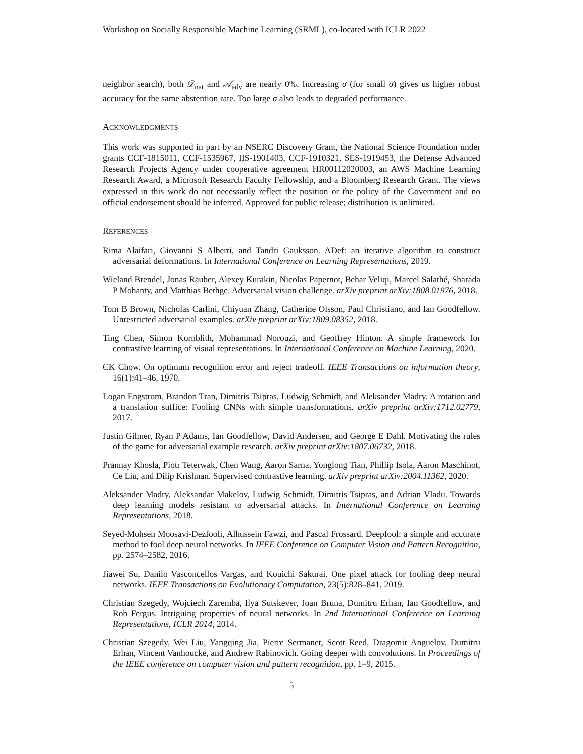Workshop on Socially Responsible Machine Learning (SRML), co-located with ICLR 2022
neighbor search), both 𝒟<sub>nat</sub> and 𝒜<sub>adv</sub> are nearly 0%. Increasing σ (for small σ) gives us higher robust accuracy for the same abstention rate. Too large σ also leads to degraded performance.
ACKNOWLEDGMENTS
This work was supported in part by an NSERC Discovery Grant, the National Science Foundation under grants CCF-1815011, CCF-1535967, IIS-1901403, CCF-1910321, SES-1919453, the Defense Advanced Research Projects Agency under cooperative agreement HR00112020003, an AWS Machine Learning Research Award, a Microsoft Research Faculty Fellowship, and a Bloomberg Research Grant. The views expressed in this work do not necessarily reflect the position or the policy of the Government and no official endorsement should be inferred. Approved for public release; distribution is unlimited.
REFERENCES
Rima Alaifari, Giovanni S Alberti, and Tandri Gauksson. ADef: an iterative algorithm to construct adversarial deformations. In International Conference on Learning Representations, 2019.
Wieland Brendel, Jonas Rauber, Alexey Kurakin, Nicolas Papernot, Behar Veliqi, Marcel Salathé, Sharada P Mohanty, and Matthias Bethge. Adversarial vision challenge. arXiv preprint arXiv:1808.01976, 2018.
Tom B Brown, Nicholas Carlini, Chiyuan Zhang, Catherine Olsson, Paul Christiano, and Ian Goodfellow. Unrestricted adversarial examples. arXiv preprint arXiv:1809.08352, 2018.
Ting Chen, Simon Kornblith, Mohammad Norouzi, and Geoffrey Hinton. A simple framework for contrastive learning of visual representations. In International Conference on Machine Learning, 2020.
CK Chow. On optimum recognition error and reject tradeoff. IEEE Transactions on information theory, 16(1):41–46, 1970.
Logan Engstrom, Brandon Tran, Dimitris Tsipras, Ludwig Schmidt, and Aleksander Madry. A rotation and a translation suffice: Fooling CNNs with simple transformations. arXiv preprint arXiv:1712.02779, 2017.
Justin Gilmer, Ryan P Adams, Ian Goodfellow, David Andersen, and George E Dahl. Motivating the rules of the game for adversarial example research. arXiv preprint arXiv:1807.06732, 2018.
Prannay Khosla, Piotr Teterwak, Chen Wang, Aaron Sarna, Yonglong Tian, Phillip Isola, Aaron Maschinot, Ce Liu, and Dilip Krishnan. Supervised contrastive learning. arXiv preprint arXiv:2004.11362, 2020.
Aleksander Madry, Aleksandar Makelov, Ludwig Schmidt, Dimitris Tsipras, and Adrian Vladu. Towards deep learning models resistant to adversarial attacks. In International Conference on Learning Representations, 2018.
Seyed-Mohsen Moosavi-Dezfooli, Alhussein Fawzi, and Pascal Frossard. Deepfool: a simple and accurate method to fool deep neural networks. In IEEE Conference on Computer Vision and Pattern Recognition, pp. 2574–2582, 2016.
Jiawei Su, Danilo Vasconcellos Vargas, and Kouichi Sakurai. One pixel attack for fooling deep neural networks. IEEE Transactions on Evolutionary Computation, 23(5):828–841, 2019.
Christian Szegedy, Wojciech Zaremba, Ilya Sutskever, Joan Bruna, Dumitru Erhan, Ian Goodfellow, and Rob Fergus. Intriguing properties of neural networks. In 2nd International Conference on Learning Representations, ICLR 2014, 2014.
Christian Szegedy, Wei Liu, Yangqing Jia, Pierre Sermanet, Scott Reed, Dragomir Anguelov, Dumitru Erhan, Vincent Vanhoucke, and Andrew Rabinovich. Going deeper with convolutions. In Proceedings of the IEEE conference on computer vision and pattern recognition, pp. 1–9, 2015.
5